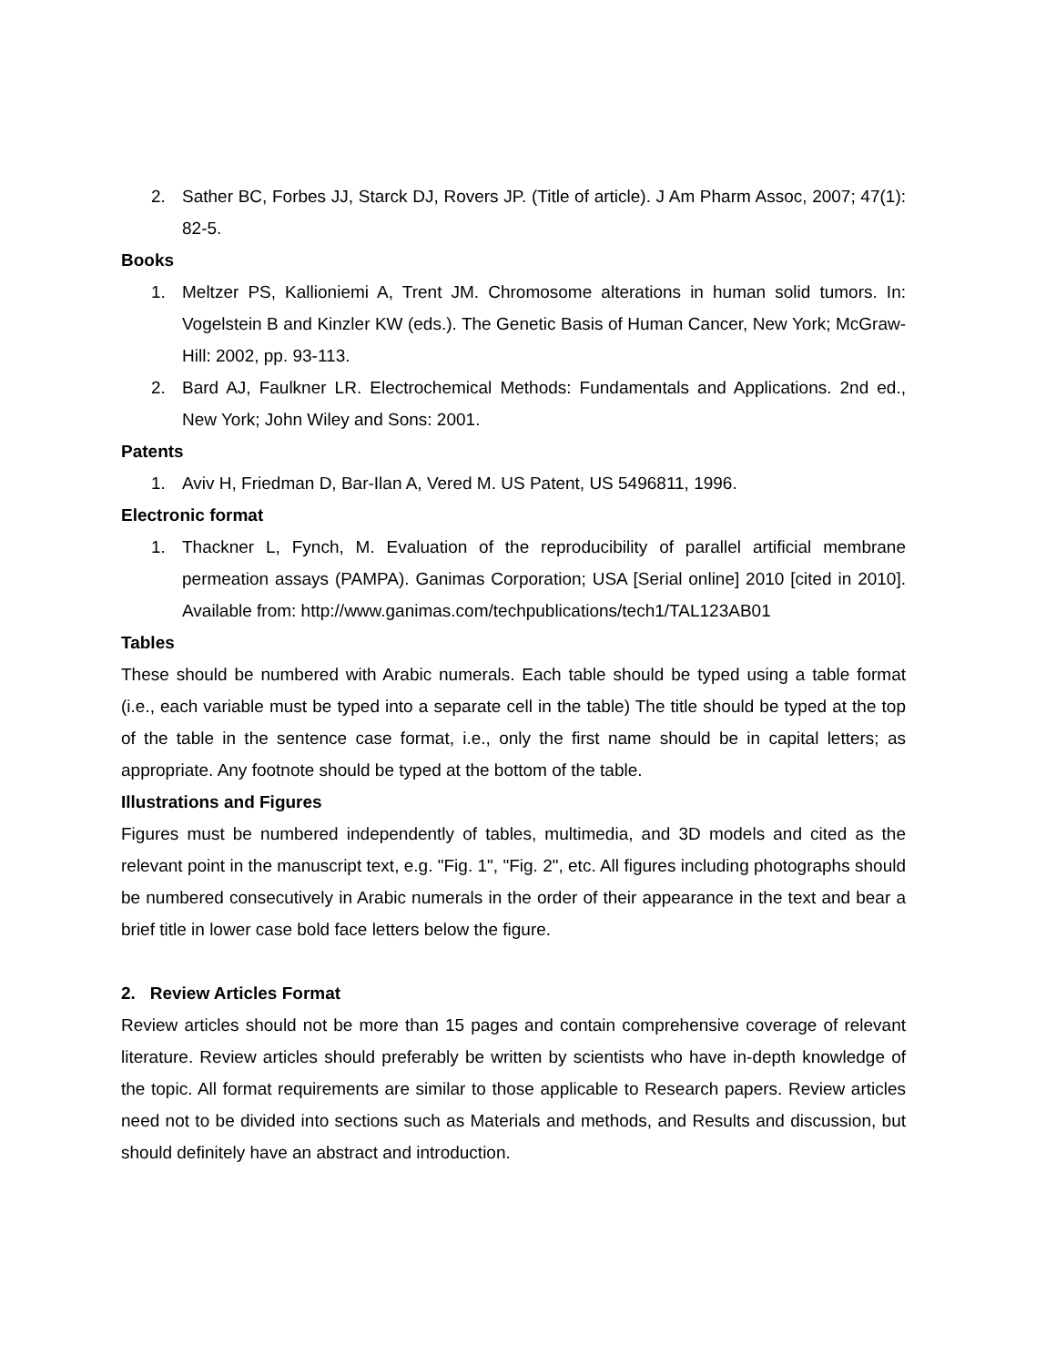2. Sather BC, Forbes JJ, Starck DJ, Rovers JP. (Title of article). J Am Pharm Assoc, 2007; 47(1): 82-5.
Books
1. Meltzer PS, Kallioniemi A, Trent JM. Chromosome alterations in human solid tumors. In: Vogelstein B and Kinzler KW (eds.). The Genetic Basis of Human Cancer, New York; McGraw-Hill: 2002, pp. 93-113.
2. Bard AJ, Faulkner LR. Electrochemical Methods: Fundamentals and Applications. 2nd ed., New York; John Wiley and Sons: 2001.
Patents
1. Aviv H, Friedman D, Bar-Ilan A, Vered M. US Patent, US 5496811, 1996.
Electronic format
1. Thackner L, Fynch, M. Evaluation of the reproducibility of parallel artificial membrane permeation assays (PAMPA). Ganimas Corporation; USA [Serial online] 2010 [cited in 2010]. Available from: http://www.ganimas.com/techpublications/tech1/TAL123AB01
Tables
These should be numbered with Arabic numerals. Each table should be typed using a table format (i.e., each variable must be typed into a separate cell in the table) The title should be typed at the top of the table in the sentence case format, i.e., only the first name should be in capital letters; as appropriate. Any footnote should be typed at the bottom of the table.
Illustrations and Figures
Figures must be numbered independently of tables, multimedia, and 3D models and cited as the relevant point in the manuscript text, e.g. "Fig. 1", "Fig. 2", etc. All figures including photographs should be numbered consecutively in Arabic numerals in the order of their appearance in the text and bear a brief title in lower case bold face letters below the figure.
2. Review Articles Format
Review articles should not be more than 15 pages and contain comprehensive coverage of relevant literature. Review articles should preferably be written by scientists who have in-depth knowledge of the topic. All format requirements are similar to those applicable to Research papers. Review articles need not to be divided into sections such as Materials and methods, and Results and discussion, but should definitely have an abstract and introduction.